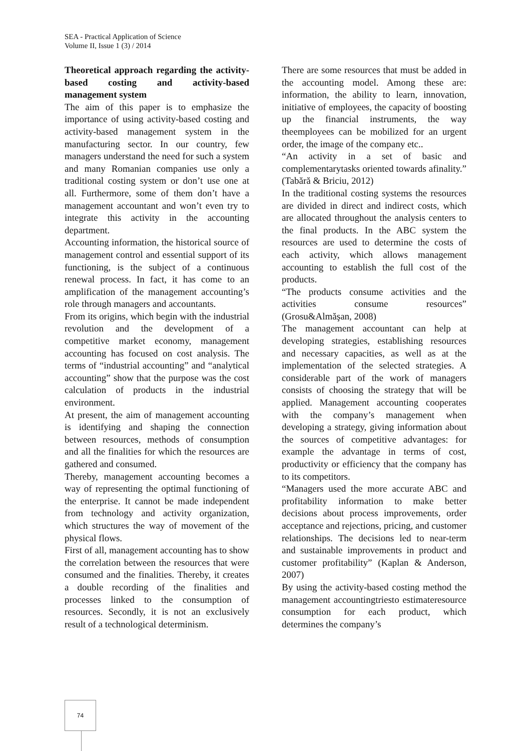SEA - Practical Application of Science
Volume II, Issue 1 (3) / 2014
Theoretical approach regarding the activity-based costing and activity-based management system
The aim of this paper is to emphasize the importance of using activity-based costing and activity-based management system in the manufacturing sector. In our country, few managers understand the need for such a system and many Romanian companies use only a traditional costing system or don’t use one at all. Furthermore, some of them don’t have a management accountant and won’t even try to integrate this activity in the accounting department.
Accounting information, the historical source of management control and essential support of its functioning, is the subject of a continuous renewal process. In fact, it has come to an amplification of the management accounting’s role through managers and accountants.
From its origins, which begin with the industrial revolution and the development of a competitive market economy, management accounting has focused on cost analysis. The terms of “industrial accounting” and “analytical accounting” show that the purpose was the cost calculation of products in the industrial environment.
At present, the aim of management accounting is identifying and shaping the connection between resources, methods of consumption and all the finalities for which the resources are gathered and consumed.
Thereby, management accounting becomes a way of representing the optimal functioning of the enterprise. It cannot be made independent from technology and activity organization, which structures the way of movement of the physical flows.
First of all, management accounting has to show the correlation between the resources that were consumed and the finalities. Thereby, it creates a double recording of the finalities and processes linked to the consumption of resources. Secondly, it is not an exclusively result of a technological determinism.
There are some resources that must be added in the accounting model. Among these are: information, the ability to learn, innovation, initiative of employees, the capacity of boosting up the financial instruments, the way theemployees can be mobilized for an urgent order, the image of the company etc..
“An activity in a set of basic and complementarytasks oriented towards afinality.” (Tabără & Briciu, 2012)
In the traditional costing systems the resources are divided in direct and indirect costs, which are allocated throughout the analysis centers to the final products. In the ABC system the resources are used to determine the costs of each activity, which allows management accounting to establish the full cost of the products.
“The products consume activities and the activities consume resources” (Grosu&Almăşan, 2008)
The management accountant can help at developing strategies, establishing resources and necessary capacities, as well as at the implementation of the selected strategies. A considerable part of the work of managers consists of choosing the strategy that will be applied. Management accounting cooperates with the company’s management when developing a strategy, giving information about the sources of competitive advantages: for example the advantage in terms of cost, productivity or efficiency that the company has to its competitors.
“Managers used the more accurate ABC and profitability information to make better decisions about process improvements, order acceptance and rejections, pricing, and customer relationships. The decisions led to near-term and sustainable improvements in product and customer profitability” (Kaplan & Anderson, 2007)
By using the activity-based costing method the management accountingtriesto estimateresource consumption for each product, which determines the company’s
74